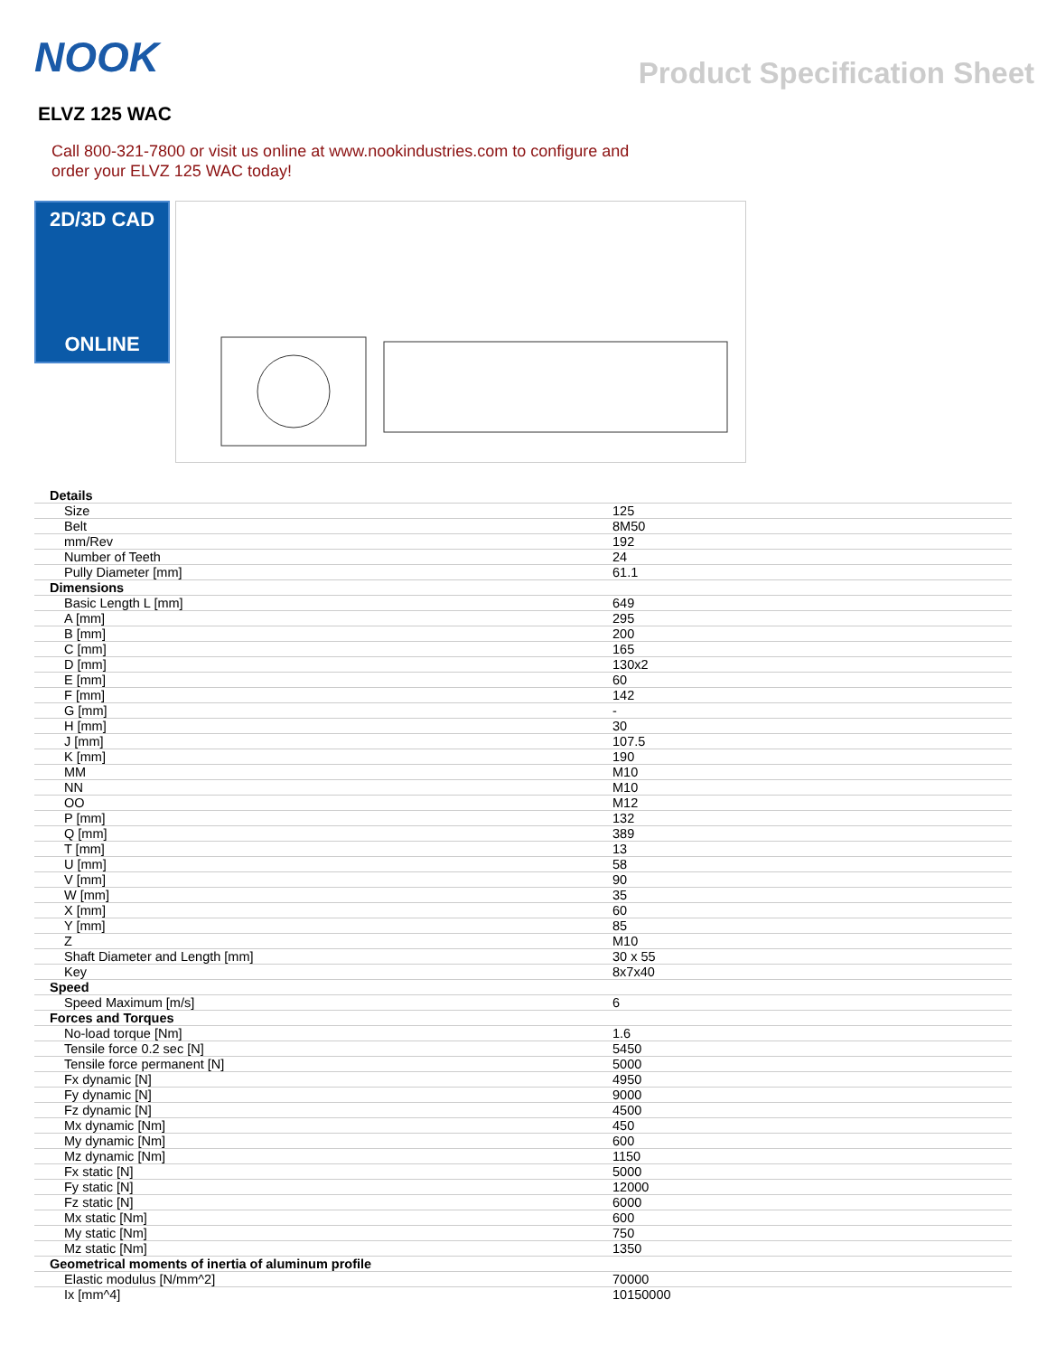NOOK
Product Specification Sheet
ELVZ 125 WAC
Call 800-321-7800 or visit us online at www.nookindustries.com to configure and order your ELVZ 125 WAC today!
2D/3D CAD
ONLINE
| Details | |
| Size | 125 |
| Belt | 8M50 |
| mm/Rev | 192 |
| Number of Teeth | 24 |
| Pully Diameter [mm] | 61.1 |
| Dimensions | |
| Basic Length L [mm] | 649 |
| A [mm] | 295 |
| B [mm] | 200 |
| C [mm] | 165 |
| D [mm] | 130x2 |
| E [mm] | 60 |
| F [mm] | 142 |
| G [mm] | - |
| H [mm] | 30 |
| J [mm] | 107.5 |
| K [mm] | 190 |
| MM | M10 |
| NN | M10 |
| OO | M12 |
| P [mm] | 132 |
| Q [mm] | 389 |
| T [mm] | 13 |
| U [mm] | 58 |
| V [mm] | 90 |
| W [mm] | 35 |
| X [mm] | 60 |
| Y [mm] | 85 |
| Z | M10 |
| Shaft Diameter and Length [mm] | 30 x 55 |
| Key | 8x7x40 |
| Speed | |
| Speed Maximum [m/s] | 6 |
| Forces and Torques | |
| No-load torque [Nm] | 1.6 |
| Tensile force 0.2 sec [N] | 5450 |
| Tensile force permanent [N] | 5000 |
| Fx dynamic [N] | 4950 |
| Fy dynamic [N] | 9000 |
| Fz dynamic [N] | 4500 |
| Mx dynamic [Nm] | 450 |
| My dynamic [Nm] | 600 |
| Mz dynamic [Nm] | 1150 |
| Fx static [N] | 5000 |
| Fy static [N] | 12000 |
| Fz static [N] | 6000 |
| Mx static [Nm] | 600 |
| My static [Nm] | 750 |
| Mz static [Nm] | 1350 |
| Geometrical moments of inertia of aluminum profile | |
| Elastic modulus [N/mm^2] | 70000 |
| Ix [mm^4] | 10150000 |